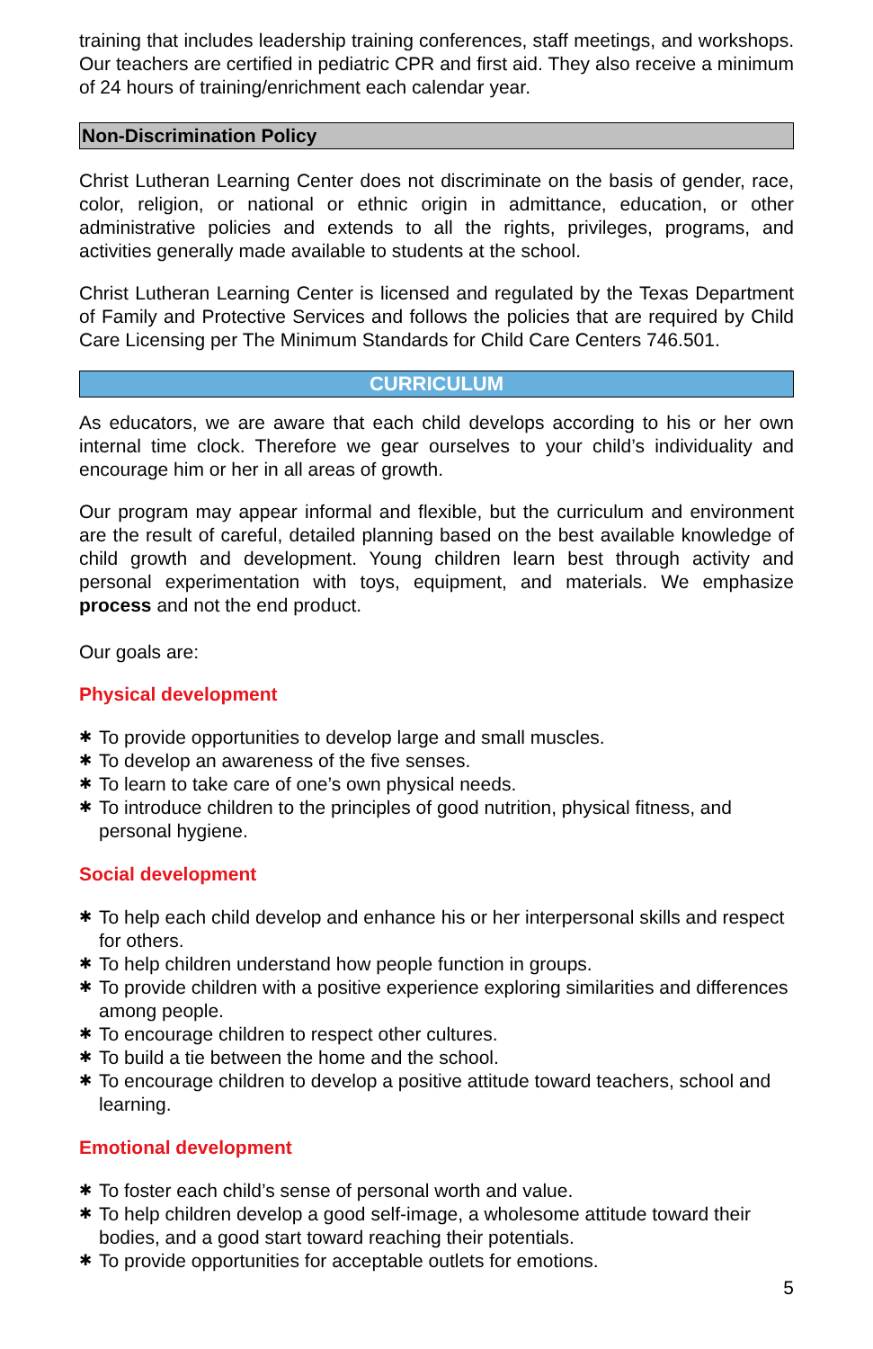training that includes leadership training conferences, staff meetings, and workshops. Our teachers are certified in pediatric CPR and first aid. They also receive a minimum of 24 hours of training/enrichment each calendar year.
Non-Discrimination Policy
Christ Lutheran Learning Center does not discriminate on the basis of gender, race, color, religion, or national or ethnic origin in admittance, education, or other administrative policies and extends to all the rights, privileges, programs, and activities generally made available to students at the school.
Christ Lutheran Learning Center is licensed and regulated by the Texas Department of Family and Protective Services and follows the policies that are required by Child Care Licensing per The Minimum Standards for Child Care Centers 746.501.
CURRICULUM
As educators, we are aware that each child develops according to his or her own internal time clock. Therefore we gear ourselves to your child’s individuality and encourage him or her in all areas of growth.
Our program may appear informal and flexible, but the curriculum and environment are the result of careful, detailed planning based on the best available knowledge of child growth and development. Young children learn best through activity and personal experimentation with toys, equipment, and materials. We emphasize process and not the end product.
Our goals are:
Physical development
✱ To provide opportunities to develop large and small muscles.
✱ To develop an awareness of the five senses.
✱ To learn to take care of one’s own physical needs.
✱ To introduce children to the principles of good nutrition, physical fitness, and personal hygiene.
Social development
✱ To help each child develop and enhance his or her interpersonal skills and respect for others.
✱ To help children understand how people function in groups.
✱ To provide children with a positive experience exploring similarities and differences among people.
✱ To encourage children to respect other cultures.
✱ To build a tie between the home and the school.
✱ To encourage children to develop a positive attitude toward teachers, school and learning.
Emotional development
✱ To foster each child’s sense of personal worth and value.
✱ To help children develop a good self-image, a wholesome attitude toward their bodies, and a good start toward reaching their potentials.
✱ To provide opportunities for acceptable outlets for emotions.
5